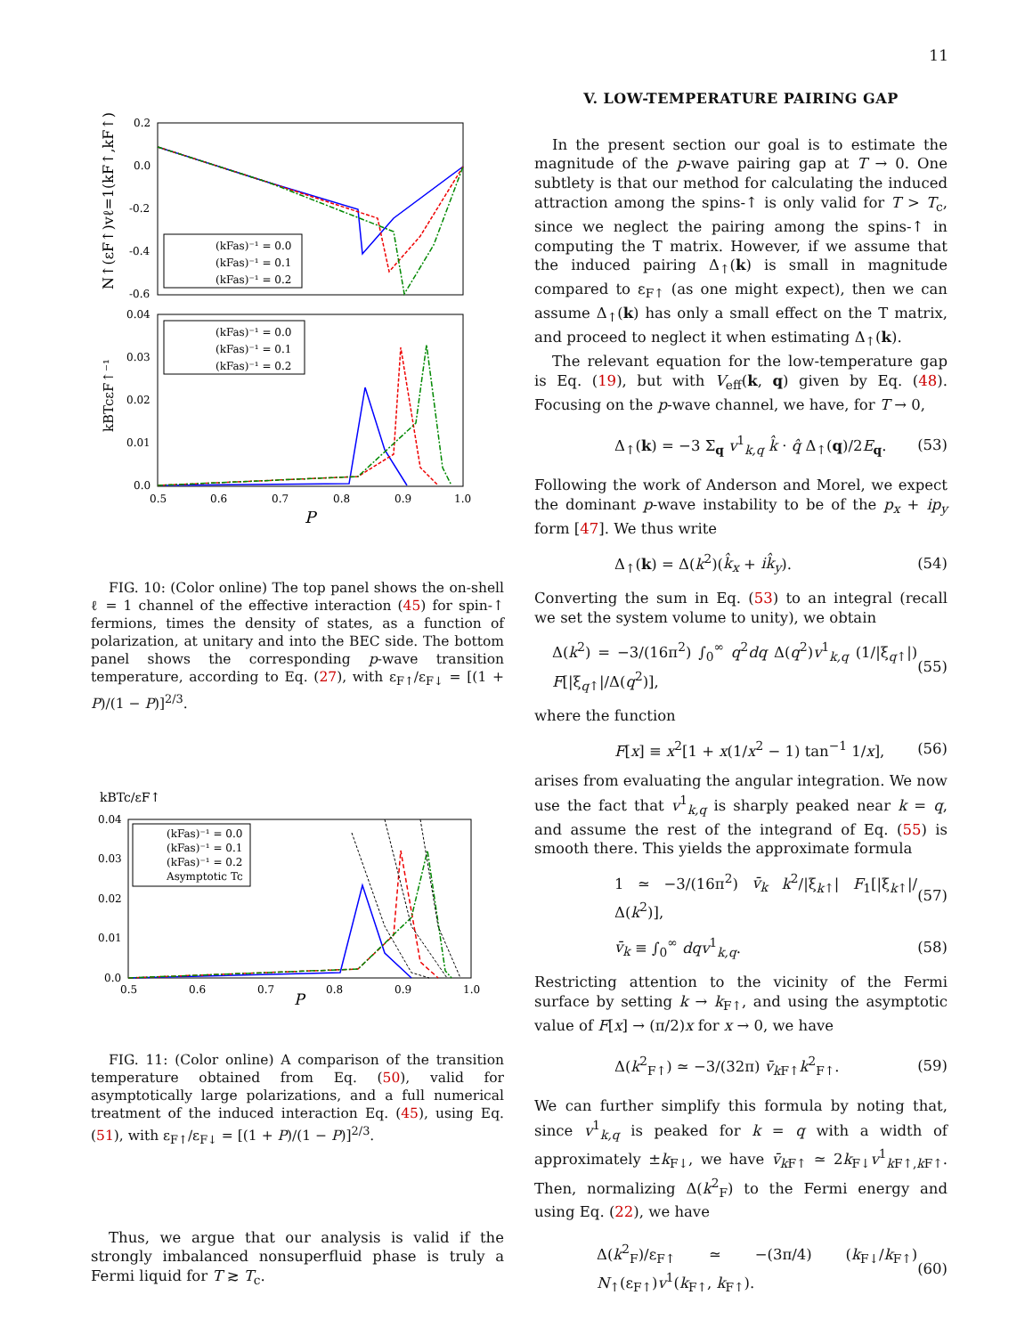11
0.2
0.0
-0.2
-0.4
-0.6
(kFas)⁻¹ = 0.0
(kFas)⁻¹ = 0.1
(kFas)⁻¹ = 0.2
N↑(εF↑)vℓ=1(kF↑,kF↑)
0.04
0.03
0.02
0.01
0.0
(kFas)⁻¹ = 0.0
(kFas)⁻¹ = 0.1
(kFas)⁻¹ = 0.2
kBTcεF↑⁻¹
0.5
0.6
0.7
0.8
0.9
1.0
P
FIG. 10: (Color online) The top panel shows the on-shell ℓ = 1 channel of the effective interaction (45) for spin-↑ fermions, times the density of states, as a function of polarization, at unitary and into the BEC side. The bottom panel shows the corresponding p-wave transition temperature, according to Eq. (27), with ε<sub>F↑</sub>/ε<sub>F↓</sub> = [(1 + P)/(1 − P)]<sup>2/3</sup>.
kBTc/εF↑
0.04
0.03
0.02
0.01
0.0
(kFas)⁻¹ = 0.0
(kFas)⁻¹ = 0.1
(kFas)⁻¹ = 0.2
Asymptotic Tc
0.5
0.6
0.7
0.8
0.9
1.0
P
FIG. 11: (Color online) A comparison of the transition temperature obtained from Eq. (50), valid for asymptotically large polarizations, and a full numerical treatment of the induced interaction Eq. (45), using Eq. (51), with ε<sub>F↑</sub>/ε<sub>F↓</sub> = [(1 + P)/(1 − P)]<sup>2/3</sup>.
Thus, we argue that our analysis is valid if the strongly imbalanced nonsuperfluid phase is truly a Fermi liquid for T ≳ T<sub>c</sub>.
V. LOW-TEMPERATURE PAIRING GAP
In the present section our goal is to estimate the magnitude of the p-wave pairing gap at T → 0. One subtlety is that our method for calculating the induced attraction among the spins-↑ is only valid for T > T<sub>c</sub>, since we neglect the pairing among the spins-↑ in computing the T matrix. However, if we assume that the induced pairing Δ<sub>↑</sub>(k) is small in magnitude compared to ε<sub>F↑</sub> (as one might expect), then we can assume Δ<sub>↑</sub>(k) has only a small effect on the T matrix, and proceed to neglect it when estimating Δ<sub>↑</sub>(k).
The relevant equation for the low-temperature gap is Eq. (19), but with V<sub>eff</sub>(k, q) given by Eq. (48). Focusing on the p-wave channel, we have, for T → 0,
Δ<sub>↑</sub>(k) = −3 Σ<sub>q</sub> v<sup>1</sup><sub>k,q</sub> k̂ · q̂ Δ<sub>↑</sub>(q)/2E<sub>q</sub>. (53)
Following the work of Anderson and Morel, we expect the dominant p-wave instability to be of the p<sub>x</sub> + ip<sub>y</sub> form [47]. We thus write
Δ<sub>↑</sub>(k) = Δ(k<sup>2</sup>)(k̂<sub>x</sub> + ik̂<sub>y</sub>). (54)
Converting the sum in Eq. (53) to an integral (recall we set the system volume to unity), we obtain
Δ(k<sup>2</sup>) = −3/(16π<sup>2</sup>) ∫<sub>0</sub><sup>∞</sup> q<sup>2</sup>dq Δ(q<sup>2</sup>)v<sup>1</sup><sub>k,q</sub> (1/|ξ<sub>q↑</sub>|) F[|ξ<sub>q↑</sub>|/Δ(q<sup>2</sup>)], (55)
where the function
F[x] ≡ x<sup>2</sup>[1 + x(1/x<sup>2</sup> − 1) tan<sup>−1</sup> 1/x], (56)
arises from evaluating the angular integration. We now use the fact that v<sup>1</sup><sub>k,q</sub> is sharply peaked near k = q, and assume the rest of the integrand of Eq. (55) is smooth there. This yields the approximate formula
1 ≃ −3/(16π<sup>2</sup>) v̄<sub>k</sub> k<sup>2</sup>/|ξ<sub>k↑</sub>| F<sub>1</sub>[|ξ<sub>k↑</sub>|/Δ(k<sup>2</sup>)], (57)
v̄<sub>k</sub> ≡ ∫<sub>0</sub><sup>∞</sup> dqv<sup>1</sup><sub>k,q</sub>. (58)
Restricting attention to the vicinity of the Fermi surface by setting k → k<sub>F↑</sub>, and using the asymptotic value of F[x] → (π/2)x for x → 0, we have
Δ(k<sup>2</sup><sub>F↑</sub>) ≃ −3/(32π) v̄<sub>k F↑</sub>k<sup>2</sup><sub>F↑</sub>. (59)
We can further simplify this formula by noting that, since v<sup>1</sup><sub>k,q</sub> is peaked for k = q with a width of approximately ±k<sub>F↓</sub>, we have v̄<sub>k F↑</sub> ≃ 2k<sub>F↓</sub>v<sup>1</sup><sub>k F↑,k F↑</sub>. Then, normalizing Δ(k<sup>2</sup><sub>F</sub>) to the Fermi energy and using Eq. (22), we have
Δ(k<sup>2</sup><sub>F</sub>)/ε<sub>F↑</sub> ≃ −(3π/4) (k<sub>F↓</sub>/k<sub>F↑</sub>) N<sub>↑</sub>(ε<sub>F↑</sub>)v<sup>1</sup>(k<sub>F↑</sub>, k<sub>F↑</sub>). (60)